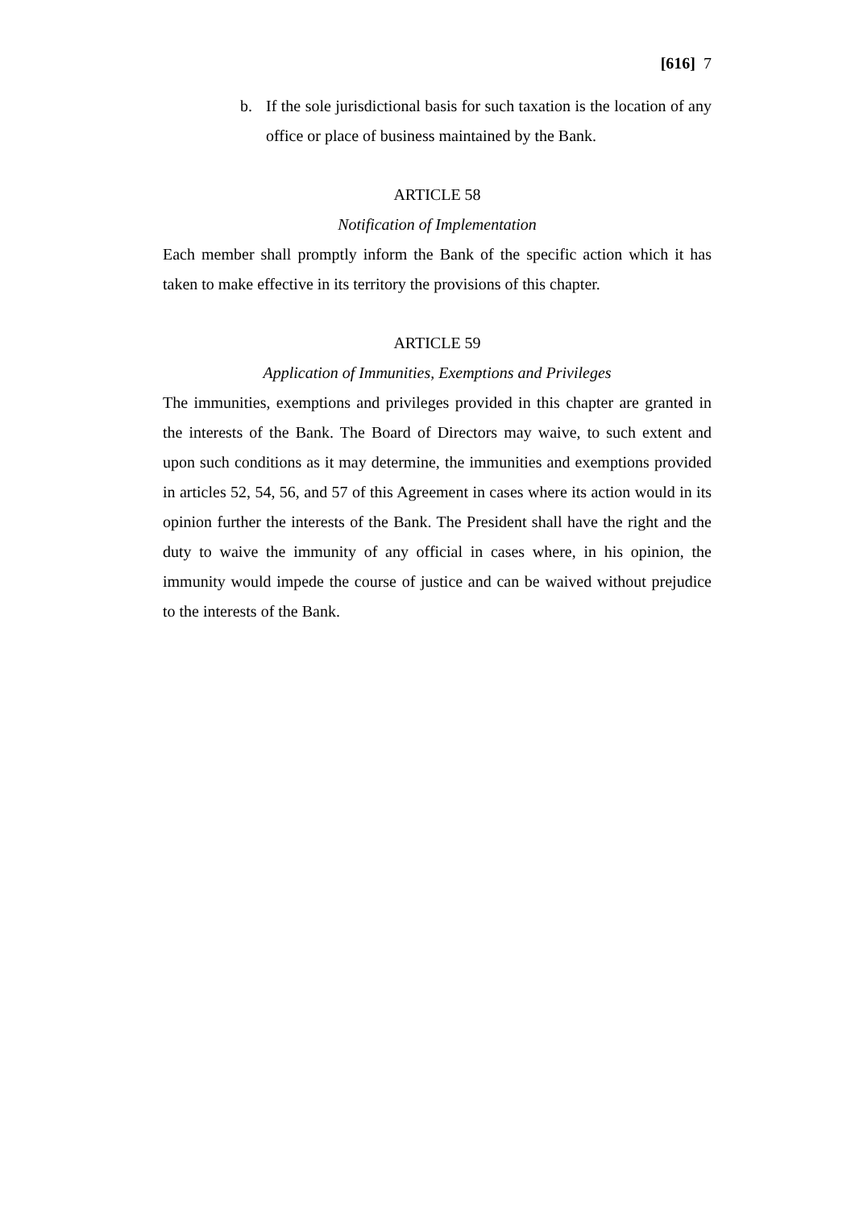[616] 7
b. If the sole jurisdictional basis for such taxation is the location of any office or place of business maintained by the Bank.
ARTICLE 58
Notification of Implementation
Each member shall promptly inform the Bank of the specific action which it has taken to make effective in its territory the provisions of this chapter.
ARTICLE 59
Application of Immunities, Exemptions and Privileges
The immunities, exemptions and privileges provided in this chapter are granted in the interests of the Bank. The Board of Directors may waive, to such extent and upon such conditions as it may determine, the immunities and exemptions provided in articles 52, 54, 56, and 57 of this Agreement in cases where its action would in its opinion further the interests of the Bank. The President shall have the right and the duty to waive the immunity of any official in cases where, in his opinion, the immunity would impede the course of justice and can be waived without prejudice to the interests of the Bank.